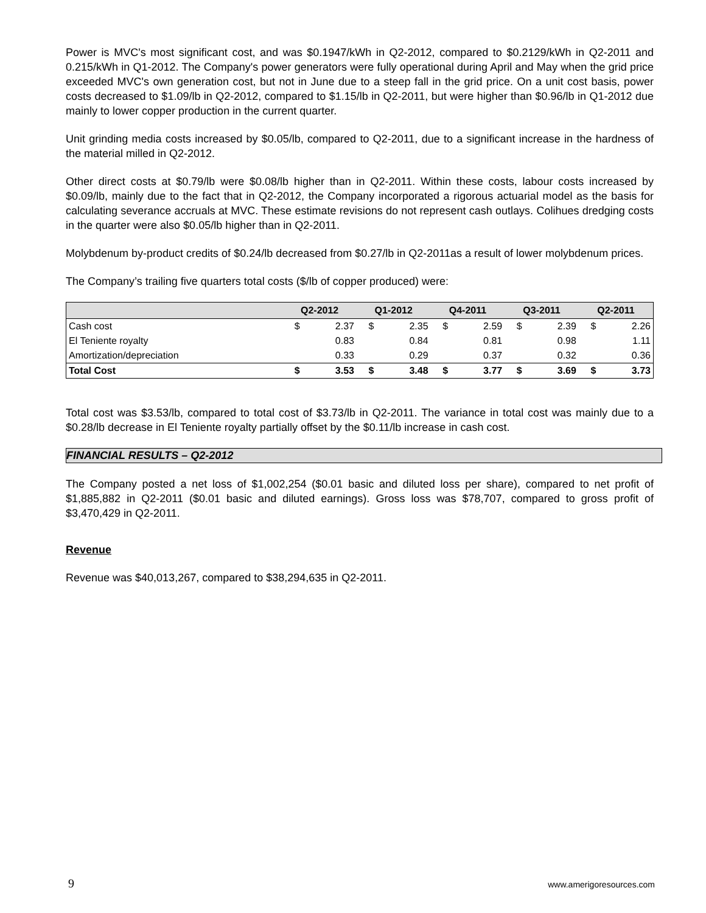Power is MVC's most significant cost, and was $0.1947/kWh in Q2-2012, compared to $0.2129/kWh in Q2-2011 and 0.215/kWh in Q1-2012. The Company's power generators were fully operational during April and May when the grid price exceeded MVC's own generation cost, but not in June due to a steep fall in the grid price. On a unit cost basis, power costs decreased to $1.09/lb in Q2-2012, compared to $1.15/lb in Q2-2011, but were higher than $0.96/lb in Q1-2012 due mainly to lower copper production in the current quarter.
Unit grinding media costs increased by $0.05/lb, compared to Q2-2011, due to a significant increase in the hardness of the material milled in Q2-2012.
Other direct costs at $0.79/lb were $0.08/lb higher than in Q2-2011. Within these costs, labour costs increased by $0.09/lb, mainly due to the fact that in Q2-2012, the Company incorporated a rigorous actuarial model as the basis for calculating severance accruals at MVC. These estimate revisions do not represent cash outlays. Colihues dredging costs in the quarter were also $0.05/lb higher than in Q2-2011.
Molybdenum by-product credits of $0.24/lb decreased from $0.27/lb in Q2-2011as a result of lower molybdenum prices.
The Company’s trailing five quarters total costs ($/lb of copper produced) were:
| | Q2-2012 | | Q1-2012 | | Q4-2011 | | Q3-2011 | | Q2-2011 | |
| --- | --- | --- | --- | --- | --- | --- | --- | --- | --- | --- |
| Cash cost | $ | 2.37 | $ | 2.35 | $ | 2.59 | $ | 2.39 | $ | 2.26 |
| El Teniente royalty | | 0.83 | | 0.84 | | 0.81 | | 0.98 | | 1.11 |
| Amortization/depreciation | | 0.33 | | 0.29 | | 0.37 | | 0.32 | | 0.36 |
| Total Cost | $ | 3.53 | $ | 3.48 | $ | 3.77 | $ | 3.69 | $ | 3.73 |
Total cost was $3.53/lb, compared to total cost of $3.73/lb in Q2-2011. The variance in total cost was mainly due to a $0.28/lb decrease in El Teniente royalty partially offset by the $0.11/lb increase in cash cost.
FINANCIAL RESULTS – Q2-2012
The Company posted a net loss of $1,002,254 ($0.01 basic and diluted loss per share), compared to net profit of $1,885,882 in Q2-2011 ($0.01 basic and diluted earnings). Gross loss was $78,707, compared to gross profit of $3,470,429 in Q2-2011.
Revenue
Revenue was $40,013,267, compared to $38,294,635 in Q2-2011.
9 www.amerigoresources.com